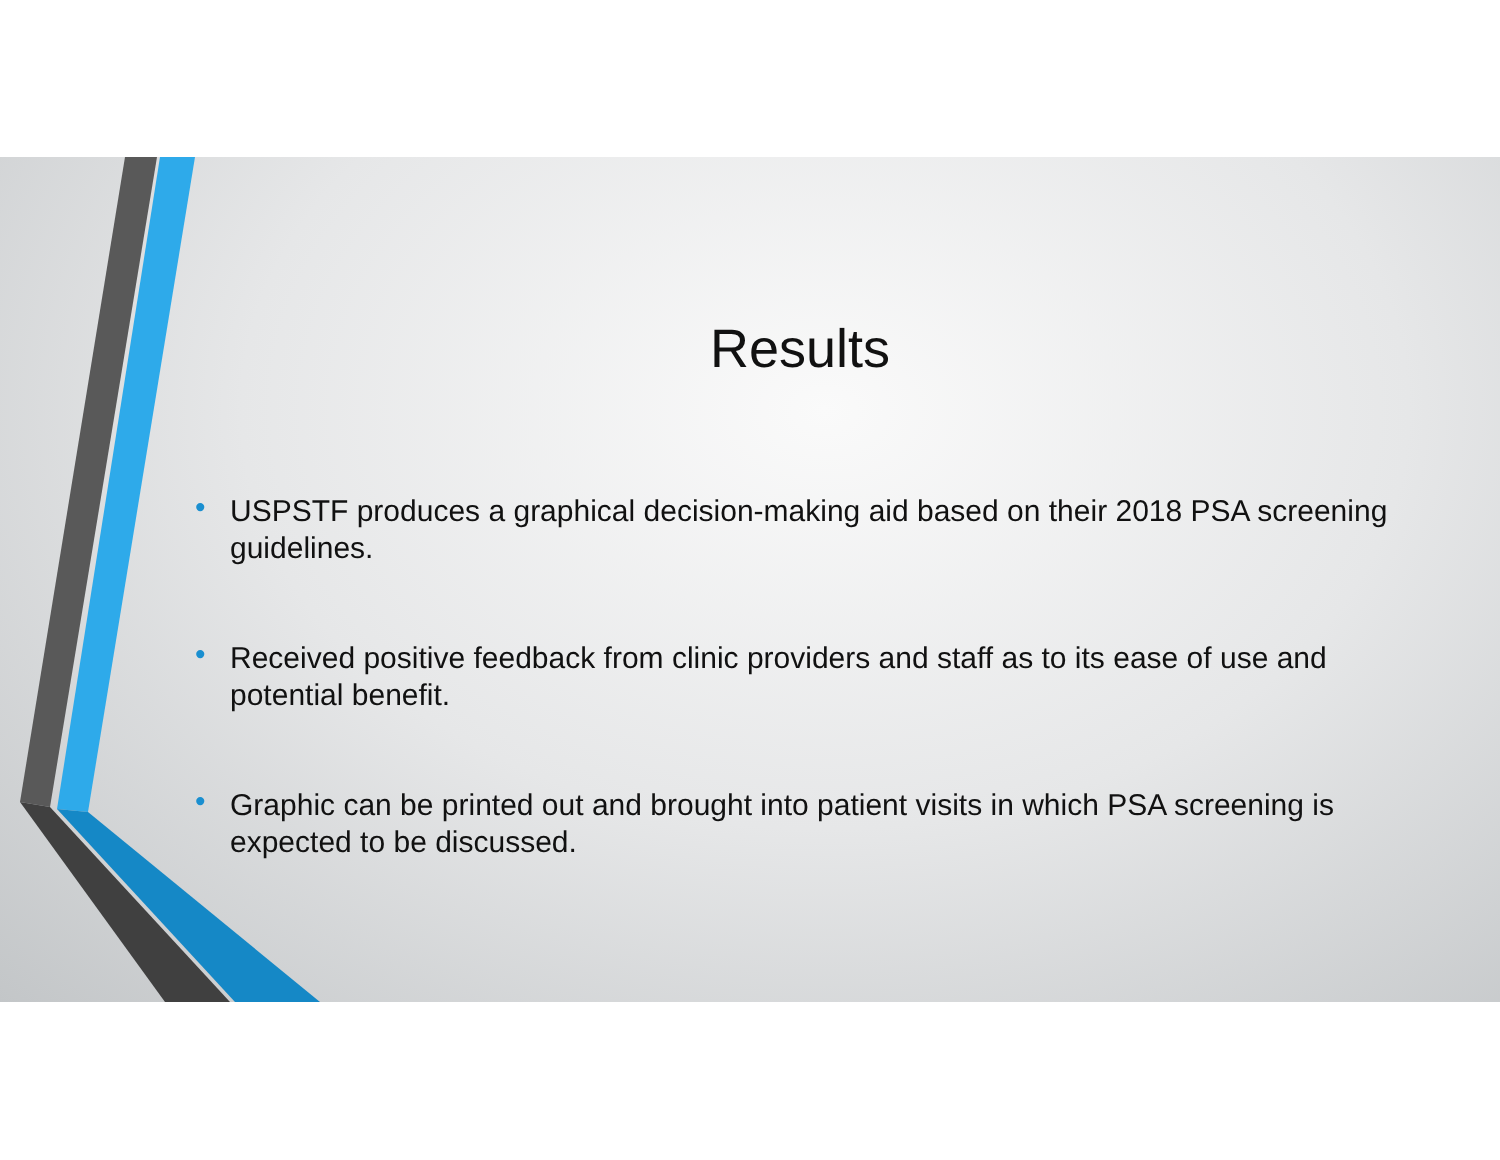Results
• USPSTF produces a graphical decision-making aid based on their 2018 PSA screening guidelines.
• Received positive feedback from clinic providers and staff as to its ease of use and potential benefit.
• Graphic can be printed out and brought into patient visits in which PSA screening is expected to be discussed.